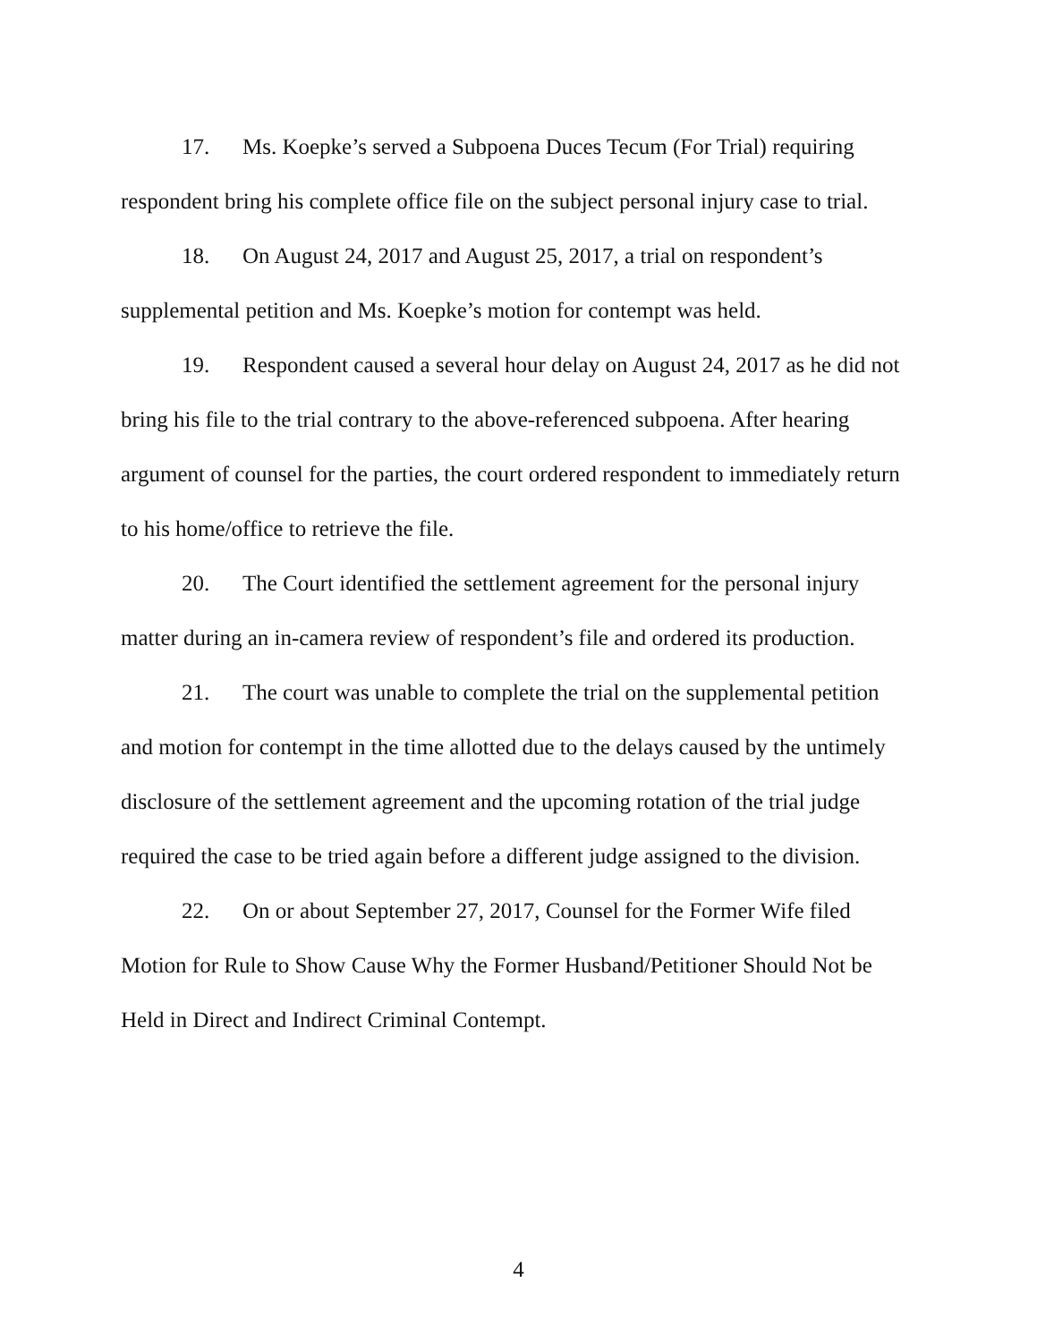17. Ms. Koepke’s served a Subpoena Duces Tecum (For Trial) requiring respondent bring his complete office file on the subject personal injury case to trial.
18. On August 24, 2017 and August 25, 2017, a trial on respondent’s supplemental petition and Ms. Koepke’s motion for contempt was held.
19. Respondent caused a several hour delay on August 24, 2017 as he did not bring his file to the trial contrary to the above-referenced subpoena. After hearing argument of counsel for the parties, the court ordered respondent to immediately return to his home/office to retrieve the file.
20. The Court identified the settlement agreement for the personal injury matter during an in-camera review of respondent’s file and ordered its production.
21. The court was unable to complete the trial on the supplemental petition and motion for contempt in the time allotted due to the delays caused by the untimely disclosure of the settlement agreement and the upcoming rotation of the trial judge required the case to be tried again before a different judge assigned to the division.
22. On or about September 27, 2017, Counsel for the Former Wife filed Motion for Rule to Show Cause Why the Former Husband/Petitioner Should Not be Held in Direct and Indirect Criminal Contempt.
4